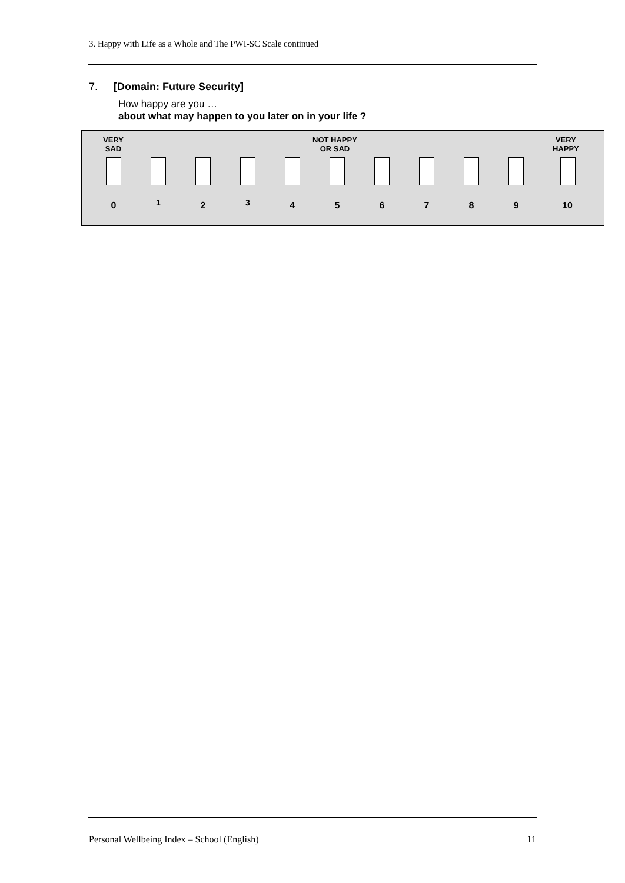3. Happy with Life as a Whole and The PWI-SC Scale continued
7. [Domain: Future Security]
How happy are you …
about what may happen to you later on in your life ?
VERY
SAD
NOT HAPPY
OR SAD
VERY
HAPPY
0 1 2 3 4 5 6 7 8 9 10
Personal Wellbeing Index – School (English) 11